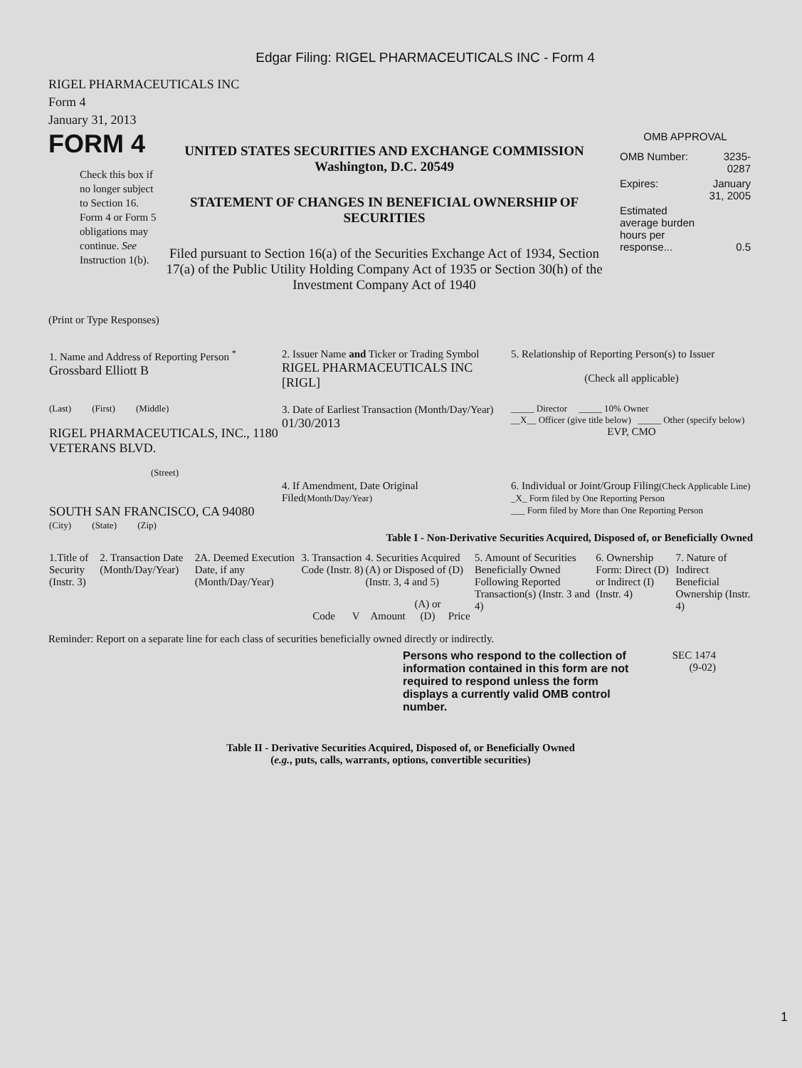Edgar Filing: RIGEL PHARMACEUTICALS INC - Form 4
RIGEL PHARMACEUTICALS INC
Form 4
January 31, 2013
FORM 4
Check this box if no longer subject to Section 16. Form 4 or Form 5 obligations may continue. See Instruction 1(b).
UNITED STATES SECURITIES AND EXCHANGE COMMISSION
Washington, D.C. 20549
STATEMENT OF CHANGES IN BENEFICIAL OWNERSHIP OF SECURITIES
Filed pursuant to Section 16(a) of the Securities Exchange Act of 1934, Section 17(a) of the Public Utility Holding Company Act of 1935 or Section 30(h) of the Investment Company Act of 1940
OMB APPROVAL
| OMB Number: | 3235-0287 |
| Expires: | January 31, 2005 |
| Estimated average burden hours per response... | 0.5 |
(Print or Type Responses)
| 1. Name and Address of Reporting Person <sup>*</sup> Grossbard Elliott B | 2. Issuer Name and Ticker or Trading Symbol RIGEL PHARMACEUTICALS INC [RIGL] | 5. Relationship of Reporting Person(s) to Issuer (Check all applicable) |
| (Last) (First) (Middle) RIGEL PHARMACEUTICALS, INC., 1180 VETERANS BLVD. (Street) | 3. Date of Earliest Transaction (Month/Day/Year) 01/30/2013 | _____ Director _____ 10% Owner __X__ Officer (give title below) _____ Other (specify below) EVP, CMO |
| SOUTH SAN FRANCISCO, CA 94080 (City) (State) (Zip) | 4. If Amendment, Date Original Filed (Month/Day/Year) | 6. Individual or Joint/Group Filing (Check Applicable Line) _X_ Form filed by One Reporting Person ___ Form filed by More than One Reporting Person |
Table I - Non-Derivative Securities Acquired, Disposed of, or Beneficially Owned
| 1.Title of Security (Instr. 3) | 2. Transaction Date (Month/Day/Year) | 2A. Deemed Execution Date, if any (Month/Day/Year) | 3. Transaction Code (Instr. 8) | | 4. Securities Acquired (A) or Disposed of (D) (Instr. 3, 4 and 5) | | | 5. Amount of Securities Beneficially Owned Following Reported Transaction(s) (Instr. 3 and 4) | 6. Ownership Form: Direct (D) or Indirect (I) (Instr. 4) | 7. Nature of Indirect Beneficial Ownership (Instr. 4) |
| --- | --- | --- | --- | --- | --- | --- | --- | --- | --- | --- |
| | | | Code | V | Amount | (A) or (D) | Price | | | |
Reminder: Report on a separate line for each class of securities beneficially owned directly or indirectly.
Persons who respond to the collection of information contained in this form are not required to respond unless the form displays a currently valid OMB control number.
SEC 1474
(9-02)
Table II - Derivative Securities Acquired, Disposed of, or Beneficially Owned
(e.g., puts, calls, warrants, options, convertible securities)
1